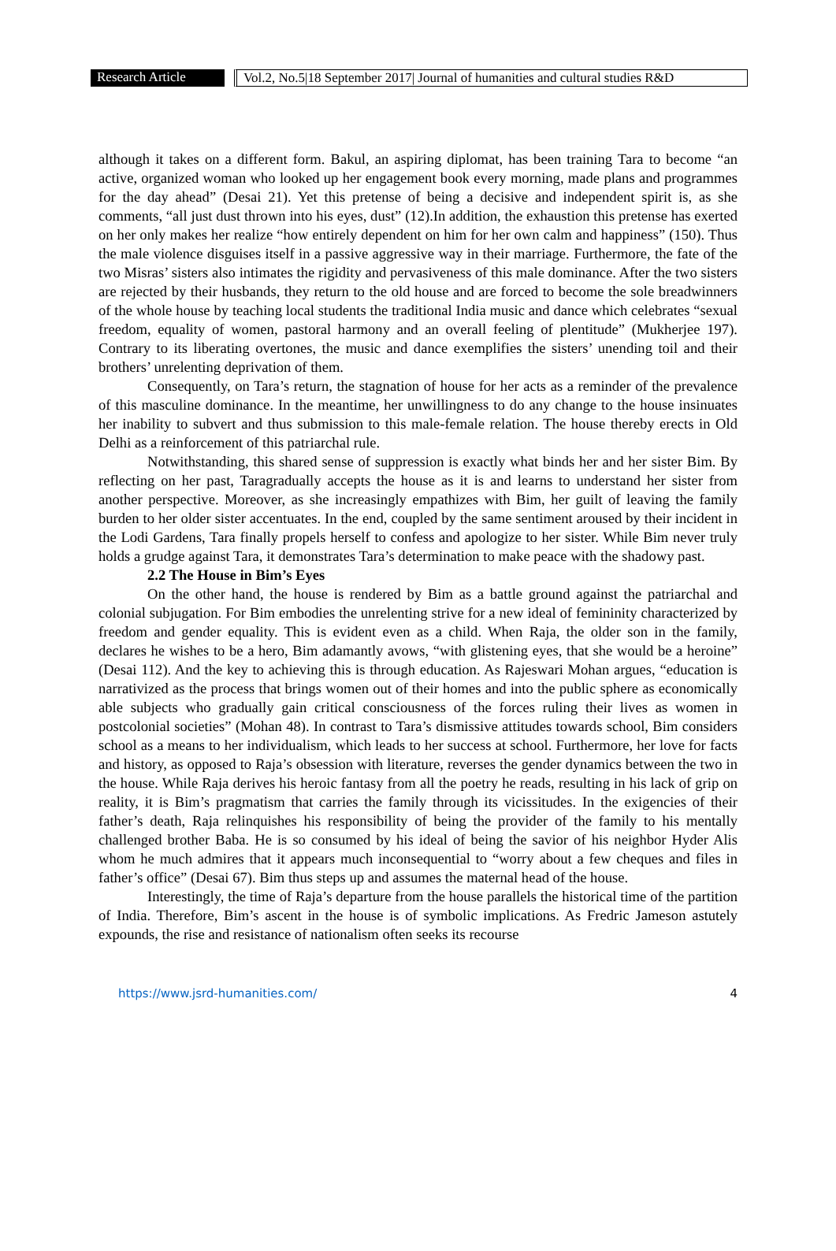Research Article Vol.2, No.5|18 September 2017| Journal of humanities and cultural studies R&D
although it takes on a different form. Bakul, an aspiring diplomat, has been training Tara to become “an active, organized woman who looked up her engagement book every morning, made plans and programmes for the day ahead” (Desai 21). Yet this pretense of being a decisive and independent spirit is, as she comments, “all just dust thrown into his eyes, dust” (12).In addition, the exhaustion this pretense has exerted on her only makes her realize “how entirely dependent on him for her own calm and happiness” (150). Thus the male violence disguises itself in a passive aggressive way in their marriage. Furthermore, the fate of the two Misras’ sisters also intimates the rigidity and pervasiveness of this male dominance. After the two sisters are rejected by their husbands, they return to the old house and are forced to become the sole breadwinners of the whole house by teaching local students the traditional India music and dance which celebrates “sexual freedom, equality of women, pastoral harmony and an overall feeling of plentitude” (Mukherjee 197). Contrary to its liberating overtones, the music and dance exemplifies the sisters’ unending toil and their brothers’ unrelenting deprivation of them.
Consequently, on Tara’s return, the stagnation of house for her acts as a reminder of the prevalence of this masculine dominance. In the meantime, her unwillingness to do any change to the house insinuates her inability to subvert and thus submission to this male-female relation. The house thereby erects in Old Delhi as a reinforcement of this patriarchal rule.
Notwithstanding, this shared sense of suppression is exactly what binds her and her sister Bim. By reflecting on her past, Taragradually accepts the house as it is and learns to understand her sister from another perspective. Moreover, as she increasingly empathizes with Bim, her guilt of leaving the family burden to her older sister accentuates. In the end, coupled by the same sentiment aroused by their incident in the Lodi Gardens, Tara finally propels herself to confess and apologize to her sister. While Bim never truly holds a grudge against Tara, it demonstrates Tara’s determination to make peace with the shadowy past.
2.2 The House in Bim’s Eyes
On the other hand, the house is rendered by Bim as a battle ground against the patriarchal and colonial subjugation. For Bim embodies the unrelenting strive for a new ideal of femininity characterized by freedom and gender equality. This is evident even as a child. When Raja, the older son in the family, declares he wishes to be a hero, Bim adamantly avows, “with glistening eyes, that she would be a heroine” (Desai 112). And the key to achieving this is through education. As Rajeswari Mohan argues, “education is narrativized as the process that brings women out of their homes and into the public sphere as economically able subjects who gradually gain critical consciousness of the forces ruling their lives as women in postcolonial societies” (Mohan 48). In contrast to Tara’s dismissive attitudes towards school, Bim considers school as a means to her individualism, which leads to her success at school. Furthermore, her love for facts and history, as opposed to Raja’s obsession with literature, reverses the gender dynamics between the two in the house. While Raja derives his heroic fantasy from all the poetry he reads, resulting in his lack of grip on reality, it is Bim’s pragmatism that carries the family through its vicissitudes. In the exigencies of their father’s death, Raja relinquishes his responsibility of being the provider of the family to his mentally challenged brother Baba. He is so consumed by his ideal of being the savior of his neighbor Hyder Alis whom he much admires that it appears much inconsequential to “worry about a few cheques and files in father’s office” (Desai 67). Bim thus steps up and assumes the maternal head of the house.
Interestingly, the time of Raja’s departure from the house parallels the historical time of the partition of India. Therefore, Bim’s ascent in the house is of symbolic implications. As Fredric Jameson astutely expounds, the rise and resistance of nationalism often seeks its recourse
https://www.jsrd-humanities.com/ 4